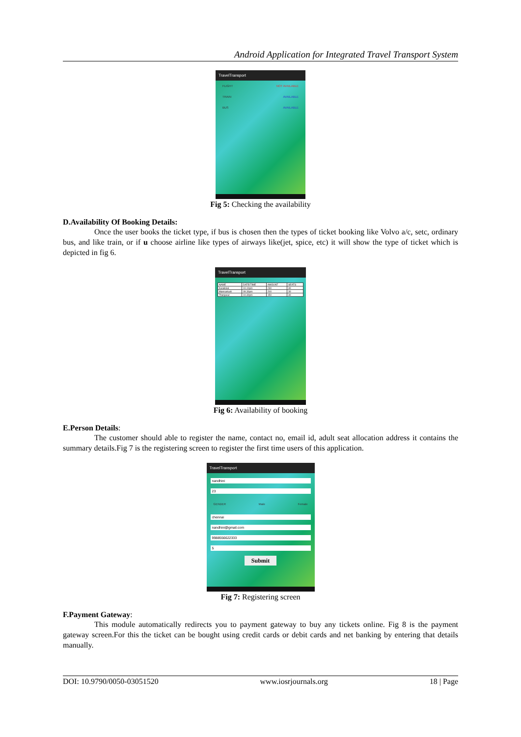Android Application for Integrated Travel Transport System
TravelTransport
FLIGHT NOT AVAILABLE
TRAIN AVAILABLE
BUS AVAILABLE
Fig 5: Checking the availability
D.Availability Of Booking Details:
Once the user books the ticket type, if bus is chosen then the types of ticket booking like Volvo a/c, setc, ordinary bus, and like train, or if u choose airline like types of airways like(jet, spice, etc) it will show the type of ticket which is depicted in fig 6.
TravelTransport
| NAME | DATE/TIME | AMOUNT | SEATS |
| --- | --- | --- | --- |
| Karaikkal | 10.10pm | 230 | 30 |
| Mannarkudi | 09.30pm | 200 | 30 |
| Thanjavur | 10.30pm | 150 | 30 |
Fig 6: Availability of booking
E.Person Details:
The customer should able to register the name, contact no, email id, adult seat allocation address it contains the summary details.Fig 7 is the registering screen to register the first time users of this application.
TravelTransport
nandhini
23
GENDER Male Female
chennai
nandhini@gmail.com
9988556622333
5
Submit
Fig 7: Registering screen
F.Payment Gateway:
This module automatically redirects you to payment gateway to buy any tickets online. Fig 8 is the payment gateway screen.For this the ticket can be bought using credit cards or debit cards and net banking by entering that details manually.
DOI: 10.9790/0050-03051520 www.iosrjournals.org 18 | Page